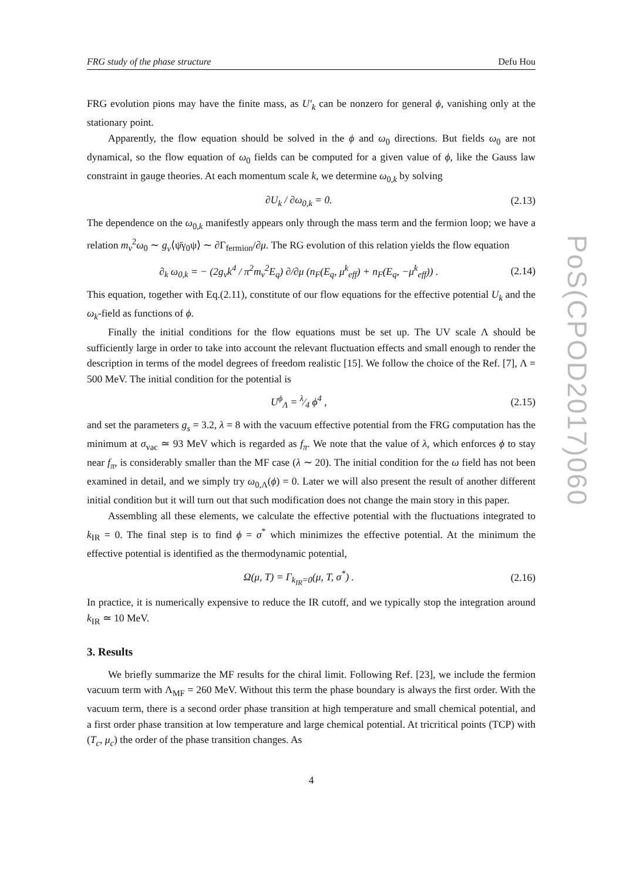PoS(CPOD2017)060
FRG study of the phase structure Defu Hou
FRG evolution pions may have the finite mass, as U′<sub>k</sub> can be nonzero for general ϕ, vanishing only at the stationary point.
Apparently, the flow equation should be solved in the ϕ and ω<sub>0</sub> directions. But fields ω<sub>0</sub> are not dynamical, so the flow equation of ω<sub>0</sub> fields can be computed for a given value of ϕ, like the Gauss law constraint in gauge theories. At each momentum scale k, we determine ω<sub>0,k</sub> by solving
∂U<sub>k</sub> / ∂ω<sub>0,k</sub> = 0. (2.13)
The dependence on the ω<sub>0,k</sub> manifestly appears only through the mass term and the fermion loop; we have a relation m<sub>v</sub><sup>2</sup>ω<sub>0</sub> ∼ g<sub>v</sub>⟨ψ̄γ<sub>0</sub>ψ⟩ ∼ ∂Γ<sub>fermion</sub>/∂μ. The RG evolution of this relation yields the flow equation
∂<sub>k</sub> ω<sub>0,k</sub> = − (2g<sub>v</sub>k<sup>4</sup> / π<sup>2</sup>m<sub>v</sub><sup>2</sup>E<sub>q</sub>) ∂/∂μ (n<sub>F</sub>(E<sub>q</sub>, μ<sup>k</sup><sub>eff</sub>) + n<sub>F</sub>(E<sub>q</sub>, −μ<sup>k</sup><sub>eff</sub>)) . (2.14)
This equation, together with Eq.(2.11), constitute of our flow equations for the effective potential U<sub>k</sub> and the ω<sub>k</sub>-field as functions of ϕ.
Finally the initial conditions for the flow equations must be set up. The UV scale Λ should be sufficiently large in order to take into account the relevant fluctuation effects and small enough to render the description in terms of the model degrees of freedom realistic [15]. We follow the choice of the Ref. [7], Λ = 500 MeV. The initial condition for the potential is
U<sup>ϕ</sup><sub>Λ</sub> = λ⁄4 ϕ<sup>4</sup> , (2.15)
and set the parameters g<sub>s</sub> = 3.2, λ = 8 with the vacuum effective potential from the FRG computation has the minimum at σ<sub>vac</sub> ≃ 93 MeV which is regarded as f<sub>π</sub>. We note that the value of λ, which enforces ϕ to stay near f<sub>π</sub>, is considerably smaller than the MF case (λ ∼ 20). The initial condition for the ω field has not been examined in detail, and we simply try ω<sub>0,Λ</sub>(ϕ) = 0. Later we will also present the result of another different initial condition but it will turn out that such modification does not change the main story in this paper.
Assembling all these elements, we calculate the effective potential with the fluctuations integrated to k<sub>IR</sub> = 0. The final step is to find ϕ = σ<sup>*</sup> which minimizes the effective potential. At the minimum the effective potential is identified as the thermodynamic potential,
Ω(μ, T) = Γ<sub>k<sub>IR</sub>=0</sub>(μ, T, σ<sup>*</sup>) . (2.16)
In practice, it is numerically expensive to reduce the IR cutoff, and we typically stop the integration around k<sub>IR</sub> ≃ 10 MeV.
3. Results
We briefly summarize the MF results for the chiral limit. Following Ref. [23], we include the fermion vacuum term with Λ<sub>MF</sub> = 260 MeV. Without this term the phase boundary is always the first order. With the vacuum term, there is a second order phase transition at high temperature and small chemical potential, and a first order phase transition at low temperature and large chemical potential. At tricritical points (TCP) with (T<sub>c</sub>, μ<sub>c</sub>) the order of the phase transition changes. As
4